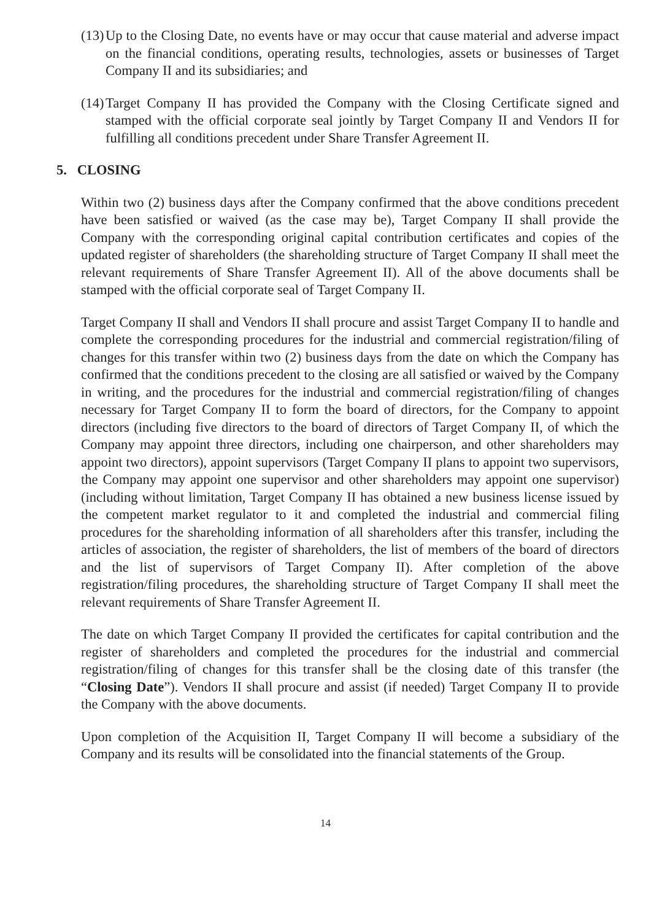(13) Up to the Closing Date, no events have or may occur that cause material and adverse impact on the financial conditions, operating results, technologies, assets or businesses of Target Company II and its subsidiaries; and
(14) Target Company II has provided the Company with the Closing Certificate signed and stamped with the official corporate seal jointly by Target Company II and Vendors II for fulfilling all conditions precedent under Share Transfer Agreement II.
5. CLOSING
Within two (2) business days after the Company confirmed that the above conditions precedent have been satisfied or waived (as the case may be), Target Company II shall provide the Company with the corresponding original capital contribution certificates and copies of the updated register of shareholders (the shareholding structure of Target Company II shall meet the relevant requirements of Share Transfer Agreement II). All of the above documents shall be stamped with the official corporate seal of Target Company II.
Target Company II shall and Vendors II shall procure and assist Target Company II to handle and complete the corresponding procedures for the industrial and commercial registration/filing of changes for this transfer within two (2) business days from the date on which the Company has confirmed that the conditions precedent to the closing are all satisfied or waived by the Company in writing, and the procedures for the industrial and commercial registration/filing of changes necessary for Target Company II to form the board of directors, for the Company to appoint directors (including five directors to the board of directors of Target Company II, of which the Company may appoint three directors, including one chairperson, and other shareholders may appoint two directors), appoint supervisors (Target Company II plans to appoint two supervisors, the Company may appoint one supervisor and other shareholders may appoint one supervisor) (including without limitation, Target Company II has obtained a new business license issued by the competent market regulator to it and completed the industrial and commercial filing procedures for the shareholding information of all shareholders after this transfer, including the articles of association, the register of shareholders, the list of members of the board of directors and the list of supervisors of Target Company II). After completion of the above registration/filing procedures, the shareholding structure of Target Company II shall meet the relevant requirements of Share Transfer Agreement II.
The date on which Target Company II provided the certificates for capital contribution and the register of shareholders and completed the procedures for the industrial and commercial registration/filing of changes for this transfer shall be the closing date of this transfer (the “Closing Date”). Vendors II shall procure and assist (if needed) Target Company II to provide the Company with the above documents.
Upon completion of the Acquisition II, Target Company II will become a subsidiary of the Company and its results will be consolidated into the financial statements of the Group.
14